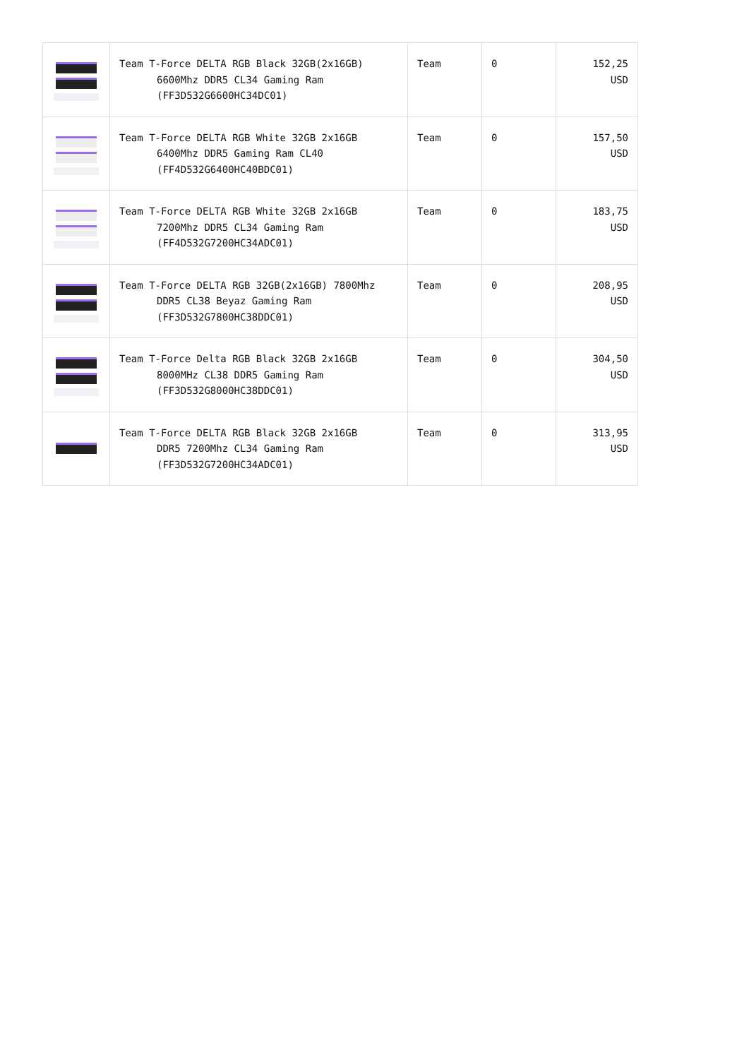| | Team T-Force DELTA RGB Black 32GB(2x16GB) 6600Mhz DDR5 CL34 Gaming Ram (FF3D532G6600HC34DC01) | Team | 0 | 152,25 USD |
| | Team T-Force DELTA RGB White 32GB 2x16GB 6400Mhz DDR5 Gaming Ram CL40 (FF4D532G6400HC40BDC01) | Team | 0 | 157,50 USD |
| | Team T-Force DELTA RGB White 32GB 2x16GB 7200Mhz DDR5 CL34 Gaming Ram (FF4D532G7200HC34ADC01) | Team | 0 | 183,75 USD |
| | Team T-Force DELTA RGB 32GB(2x16GB) 7800Mhz DDR5 CL38 Beyaz Gaming Ram (FF3D532G7800HC38DDC01) | Team | 0 | 208,95 USD |
| | Team T-Force Delta RGB Black 32GB 2x16GB 8000MHz CL38 DDR5 Gaming Ram (FF3D532G8000HC38DDC01) | Team | 0 | 304,50 USD |
| | Team T-Force DELTA RGB Black 32GB 2x16GB DDR5 7200Mhz CL34 Gaming Ram (FF3D532G7200HC34ADC01) | Team | 0 | 313,95 USD |